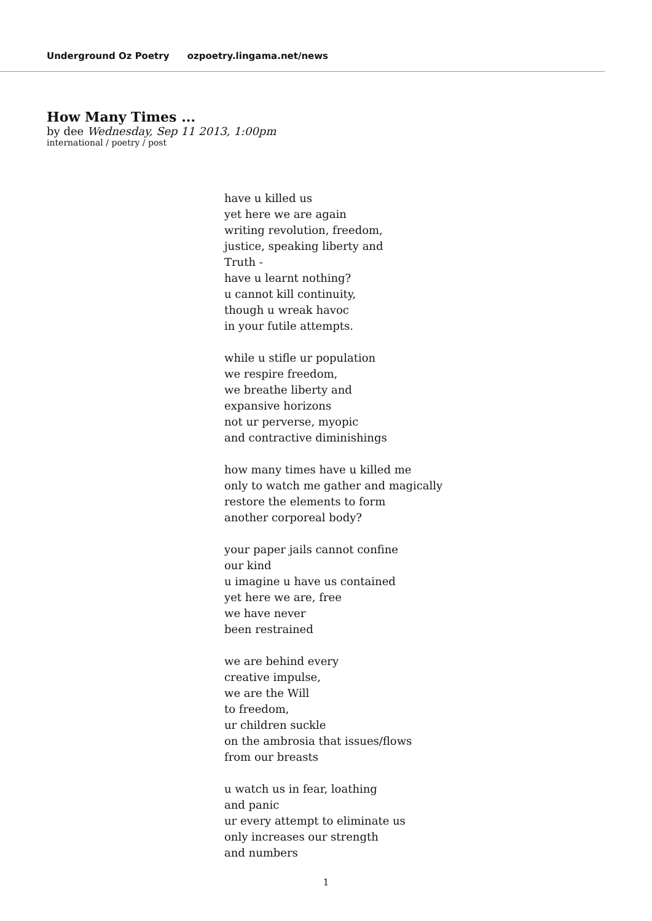Underground Oz Poetry ozpoetry.lingama.net/news
How Many Times ...
by dee Wednesday, Sep 11 2013, 1:00pm
international / poetry / post
have u killed us
yet here we are again
writing revolution, freedom,
justice, speaking liberty and
Truth -
have u learnt nothing?
u cannot kill continuity,
though u wreak havoc
in your futile attempts.
while u stifle ur population
we respire freedom,
we breathe liberty and
expansive horizons
not ur perverse, myopic
and contractive diminishings
how many times have u killed me
only to watch me gather and magically
restore the elements to form
another corporeal body?
your paper jails cannot confine
our kind
u imagine u have us contained
yet here we are, free
we have never
been restrained
we are behind every
creative impulse,
we are the Will
to freedom,
ur children suckle
on the ambrosia that issues/flows
from our breasts
u watch us in fear, loathing
and panic
ur every attempt to eliminate us
only increases our strength
and numbers
1